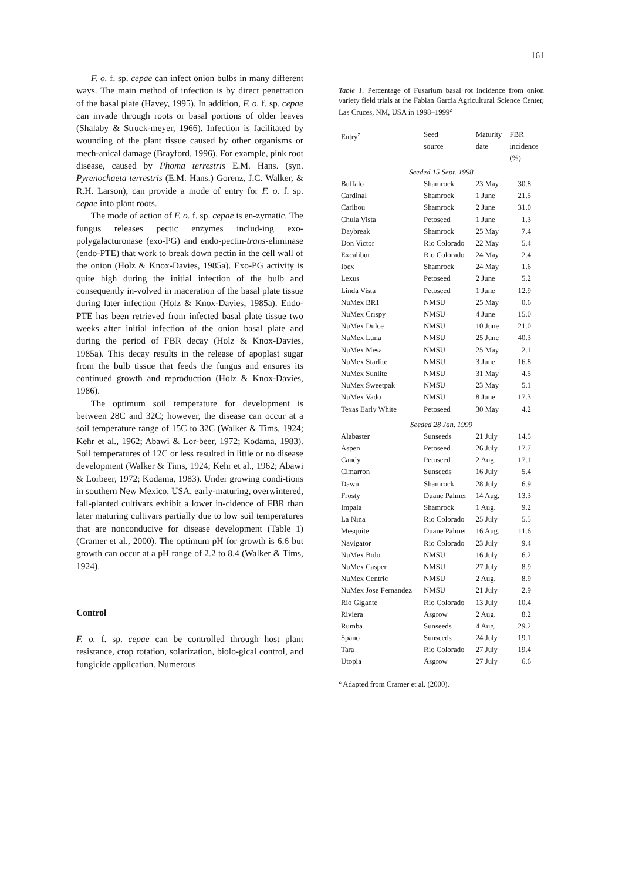161
F. o. f. sp. cepae can infect onion bulbs in many different ways. The main method of infection is by direct penetration of the basal plate (Havey, 1995). In addition, F. o. f. sp. cepae can invade through roots or basal portions of older leaves (Shalaby & Struck-meyer, 1966). Infection is facilitated by wounding of the plant tissue caused by other organisms or mech-anical damage (Brayford, 1996). For example, pink root disease, caused by Phoma terrestris E.M. Hans. (syn. Pyrenochaeta terrestris (E.M. Hans.) Gorenz, J.C. Walker, & R.H. Larson), can provide a mode of entry for F. o. f. sp. cepae into plant roots.
The mode of action of F. o. f. sp. cepae is en-zymatic. The fungus releases pectic enzymes includ-ing exo-polygalacturonase (exo-PG) and endo-pectin-trans-eliminase (endo-PTE) that work to break down pectin in the cell wall of the onion (Holz & Knox-Davies, 1985a). Exo-PG activity is quite high during the initial infection of the bulb and consequently in-volved in maceration of the basal plate tissue during later infection (Holz & Knox-Davies, 1985a). Endo-PTE has been retrieved from infected basal plate tissue two weeks after initial infection of the onion basal plate and during the period of FBR decay (Holz & Knox-Davies, 1985a). This decay results in the release of apoplast sugar from the bulb tissue that feeds the fungus and ensures its continued growth and reproduction (Holz & Knox-Davies, 1986).
The optimum soil temperature for development is between 28C and 32C; however, the disease can occur at a soil temperature range of 15C to 32C (Walker & Tims, 1924; Kehr et al., 1962; Abawi & Lor-beer, 1972; Kodama, 1983). Soil temperatures of 12C or less resulted in little or no disease development (Walker & Tims, 1924; Kehr et al., 1962; Abawi & Lorbeer, 1972; Kodama, 1983). Under growing condi-tions in southern New Mexico, USA, early-maturing, overwintered, fall-planted cultivars exhibit a lower in-cidence of FBR than later maturing cultivars partially due to low soil temperatures that are nonconducive for disease development (Table 1) (Cramer et al., 2000). The optimum pH for growth is 6.6 but growth can occur at a pH range of 2.2 to 8.4 (Walker & Tims, 1924).
Control
F. o. f. sp. cepae can be controlled through host plant resistance, crop rotation, solarization, biolo-gical control, and fungicide application. Numerous
Table 1. Percentage of Fusarium basal rot incidence from onion variety field trials at the Fabian Garcia Agricultural Science Center, Las Cruces, NM, USA in 1998–1999<sup>z</sup>
| Entry<sup>z</sup> | Seed source | Maturity date | FBR incidence (%) |
| --- | --- | --- | --- |
| Seeded 15 Sept. 1998 | | | |
| Buffalo | Shamrock | 23 May | 30.8 |
| Cardinal | Shamrock | 1 June | 21.5 |
| Caribou | Shamrock | 2 June | 31.0 |
| Chula Vista | Petoseed | 1 June | 1.3 |
| Daybreak | Shamrock | 25 May | 7.4 |
| Don Victor | Rio Colorado | 22 May | 5.4 |
| Excalibur | Rio Colorado | 24 May | 2.4 |
| Ibex | Shamrock | 24 May | 1.6 |
| Lexus | Petoseed | 2 June | 5.2 |
| Linda Vista | Petoseed | 1 June | 12.9 |
| NuMex BR1 | NMSU | 25 May | 0.6 |
| NuMex Crispy | NMSU | 4 June | 15.0 |
| NuMex Dulce | NMSU | 10 June | 21.0 |
| NuMex Luna | NMSU | 25 June | 40.3 |
| NuMex Mesa | NMSU | 25 May | 2.1 |
| NuMex Starlite | NMSU | 3 June | 16.8 |
| NuMex Sunlite | NMSU | 31 May | 4.5 |
| NuMex Sweetpak | NMSU | 23 May | 5.1 |
| NuMex Vado | NMSU | 8 June | 17.3 |
| Texas Early White | Petoseed | 30 May | 4.2 |
| Seeded 28 Jan. 1999 | | | |
| Alabaster | Sunseeds | 21 July | 14.5 |
| Aspen | Petoseed | 26 July | 17.7 |
| Candy | Petoseed | 2 Aug. | 17.1 |
| Cimarron | Sunseeds | 16 July | 5.4 |
| Dawn | Shamrock | 28 July | 6.9 |
| Frosty | Duane Palmer | 14 Aug. | 13.3 |
| Impala | Shamrock | 1 Aug. | 9.2 |
| La Nina | Rio Colorado | 25 July | 5.5 |
| Mesquite | Duane Palmer | 16 Aug. | 11.6 |
| Navigator | Rio Colorado | 23 July | 9.4 |
| NuMex Bolo | NMSU | 16 July | 6.2 |
| NuMex Casper | NMSU | 27 July | 8.9 |
| NuMex Centric | NMSU | 2 Aug. | 8.9 |
| NuMex Jose Fernandez | NMSU | 21 July | 2.9 |
| Rio Gigante | Rio Colorado | 13 July | 10.4 |
| Riviera | Asgrow | 2 Aug. | 8.2 |
| Rumba | Sunseeds | 4 Aug. | 29.2 |
| Spano | Sunseeds | 24 July | 19.1 |
| Tara | Rio Colorado | 27 July | 19.4 |
| Utopia | Asgrow | 27 July | 6.6 |
<sup>z</sup> Adapted from Cramer et al. (2000).